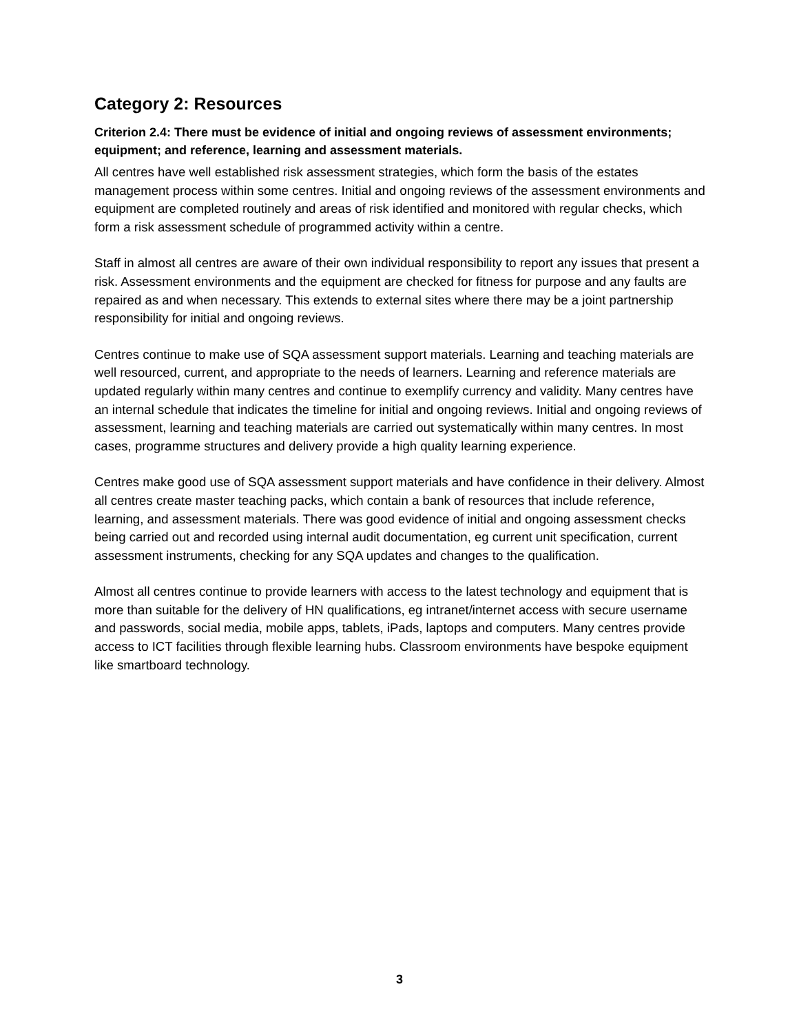Category 2: Resources
Criterion 2.4: There must be evidence of initial and ongoing reviews of assessment environments; equipment; and reference, learning and assessment materials.
All centres have well established risk assessment strategies, which form the basis of the estates management process within some centres. Initial and ongoing reviews of the assessment environments and equipment are completed routinely and areas of risk identified and monitored with regular checks, which form a risk assessment schedule of programmed activity within a centre.
Staff in almost all centres are aware of their own individual responsibility to report any issues that present a risk. Assessment environments and the equipment are checked for fitness for purpose and any faults are repaired as and when necessary. This extends to external sites where there may be a joint partnership responsibility for initial and ongoing reviews.
Centres continue to make use of SQA assessment support materials. Learning and teaching materials are well resourced, current, and appropriate to the needs of learners. Learning and reference materials are updated regularly within many centres and continue to exemplify currency and validity. Many centres have an internal schedule that indicates the timeline for initial and ongoing reviews. Initial and ongoing reviews of assessment, learning and teaching materials are carried out systematically within many centres. In most cases, programme structures and delivery provide a high quality learning experience.
Centres make good use of SQA assessment support materials and have confidence in their delivery. Almost all centres create master teaching packs, which contain a bank of resources that include reference, learning, and assessment materials. There was good evidence of initial and ongoing assessment checks being carried out and recorded using internal audit documentation, eg current unit specification, current assessment instruments, checking for any SQA updates and changes to the qualification.
Almost all centres continue to provide learners with access to the latest technology and equipment that is more than suitable for the delivery of HN qualifications, eg intranet/internet access with secure username and passwords, social media, mobile apps, tablets, iPads, laptops and computers. Many centres provide access to ICT facilities through flexible learning hubs. Classroom environments have bespoke equipment like smartboard technology.
3